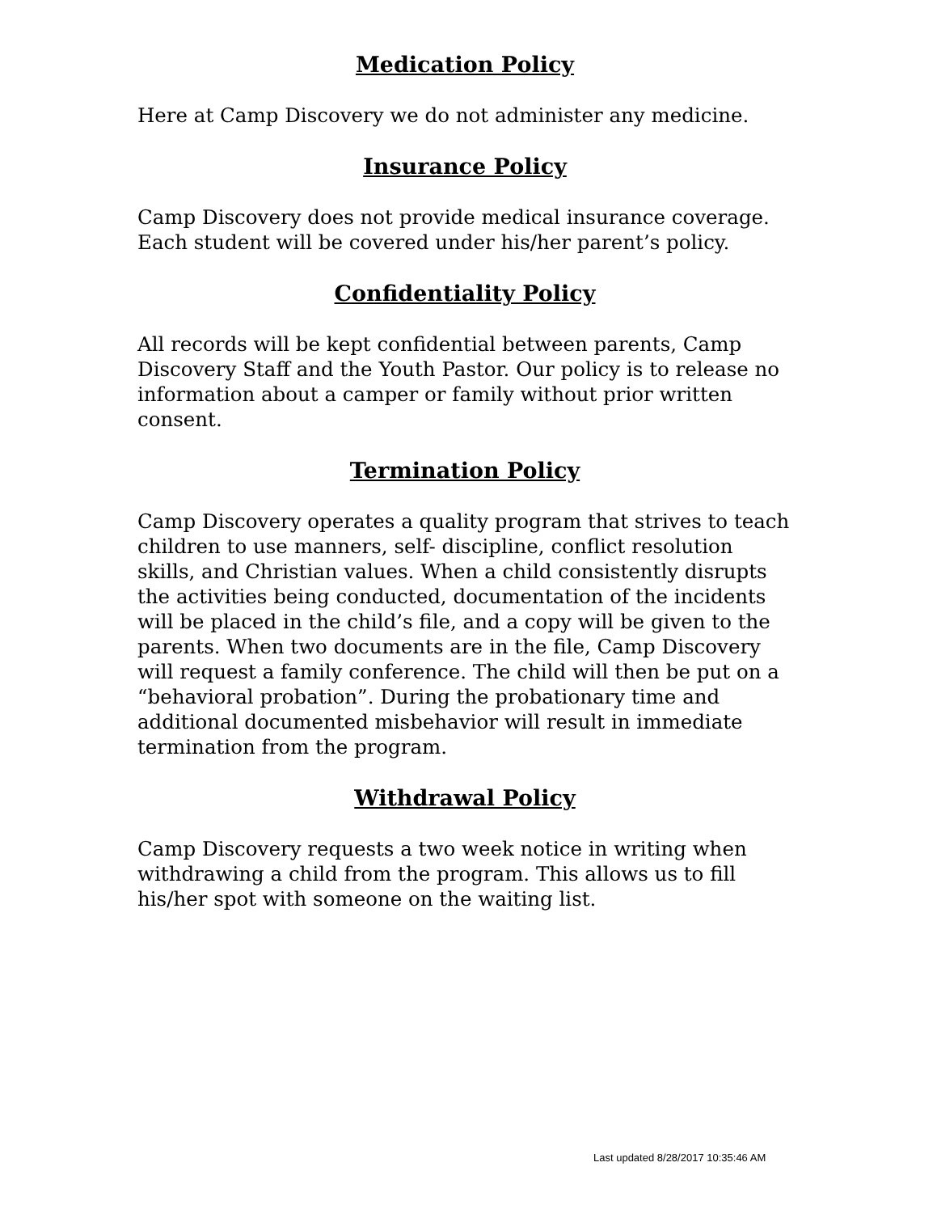Medication Policy
Here at Camp Discovery we do not administer any medicine.
Insurance Policy
Camp Discovery does not provide medical insurance coverage. Each student will be covered under his/her parent’s policy.
Confidentiality Policy
All records will be kept confidential between parents, Camp Discovery Staff and the Youth Pastor. Our policy is to release no information about a camper or family without prior written consent.
Termination Policy
Camp Discovery operates a quality program that strives to teach children to use manners, self- discipline, conflict resolution skills, and Christian values. When a child consistently disrupts the activities being conducted, documentation of the incidents will be placed in the child’s file, and a copy will be given to the parents. When two documents are in the file, Camp Discovery will request a family conference. The child will then be put on a “behavioral probation”. During the probationary time and additional documented misbehavior will result in immediate termination from the program.
Withdrawal Policy
Camp Discovery requests a two week notice in writing when withdrawing a child from the program. This allows us to fill his/her spot with someone on the waiting list.
Last updated 8/28/2017 10:35:46 AM